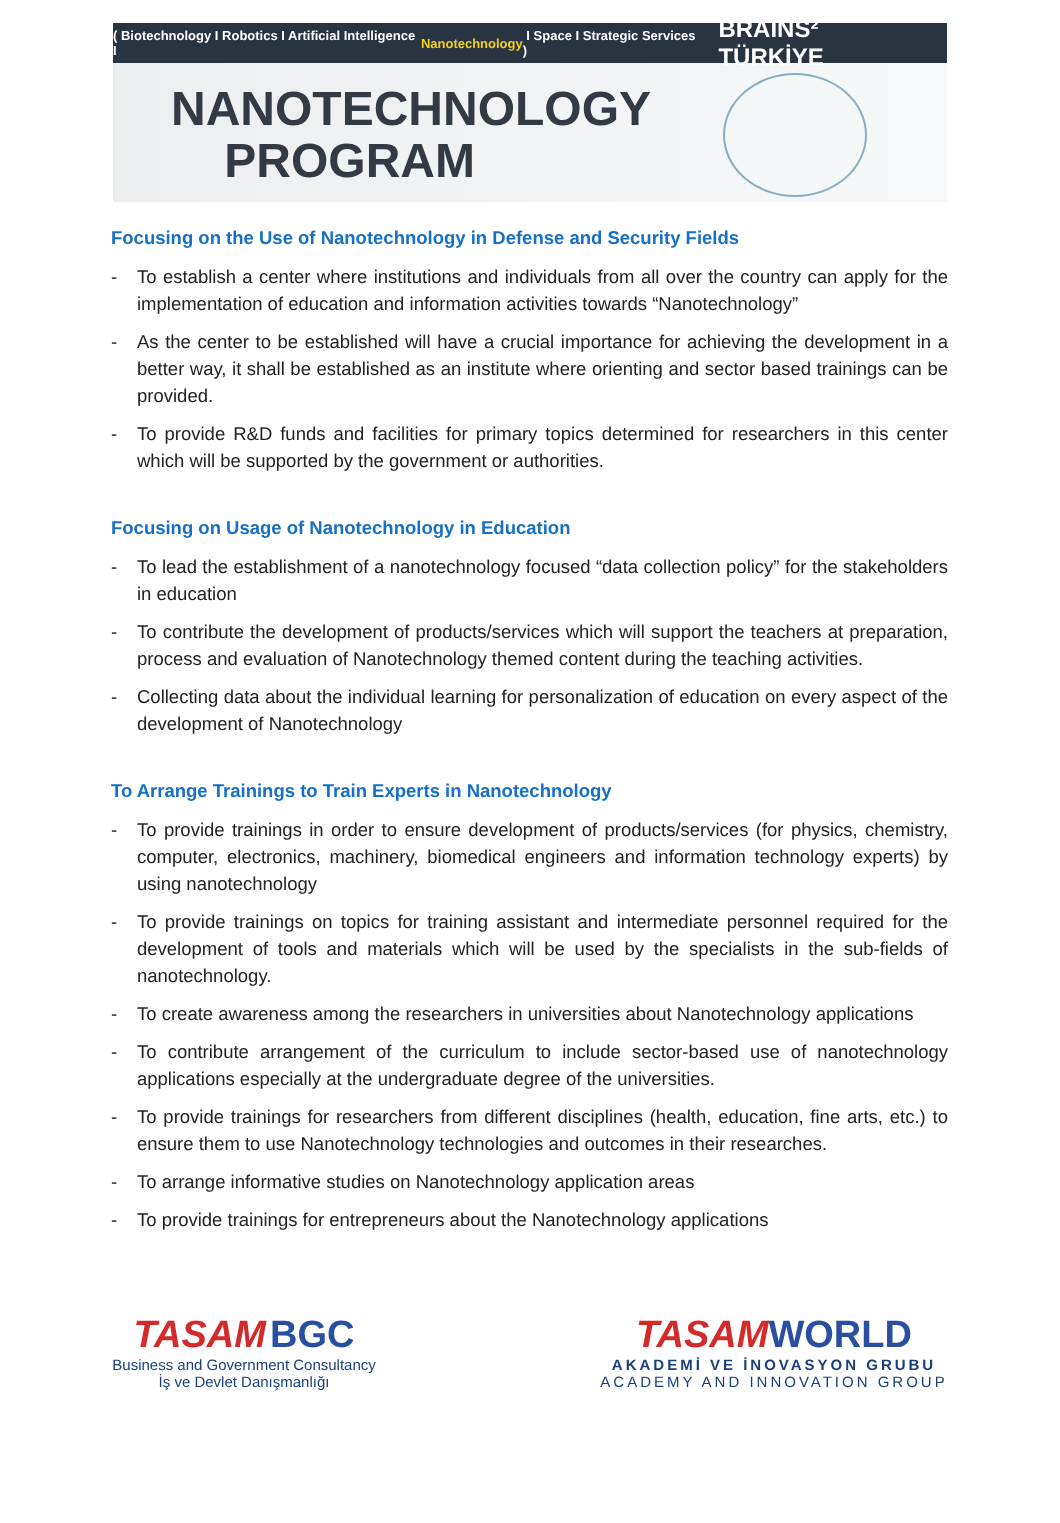( Biotechnology I Robotics I Artificial Intelligence I Nanotechnology I Space I Strategic Services ) BRAINS² TÜRKİYE
NANOTECHNOLOGY
PROGRAM
Focusing on the Use of Nanotechnology in Defense and Security Fields
- To establish a center where institutions and individuals from all over the country can apply for the implementation of education and information activities towards “Nanotechnology”
- As the center to be established will have a crucial importance for achieving the development in a better way, it shall be established as an institute where orienting and sector based trainings can be provided.
- To provide R&D funds and facilities for primary topics determined for researchers in this center which will be supported by the government or authorities.
Focusing on Usage of Nanotechnology in Education
- To lead the establishment of a nanotechnology focused “data collection policy” for the stakeholders in education
- To contribute the development of products/services which will support the teachers at preparation, process and evaluation of Nanotechnology themed content during the teaching activities.
- Collecting data about the individual learning for personalization of education on every aspect of the development of Nanotechnology
To Arrange Trainings to Train Experts in Nanotechnology
- To provide trainings in order to ensure development of products/services (for physics, chemistry, computer, electronics, machinery, biomedical engineers and information technology experts) by using nanotechnology
- To provide trainings on topics for training assistant and intermediate personnel required for the development of tools and materials which will be used by the specialists in the sub-fields of nanotechnology.
- To create awareness among the researchers in universities about Nanotechnology applications
- To contribute arrangement of the curriculum to include sector-based use of nanotechnology applications especially at the undergraduate degree of the universities.
- To provide trainings for researchers from different disciplines (health, education, fine arts, etc.) to ensure them to use Nanotechnology technologies and outcomes in their researches.
- To arrange informative studies on Nanotechnology application areas
- To provide trainings for entrepreneurs about the Nanotechnology applications
TASAM BGC
Business and Government Consultancy
İş ve Devlet Danışmanlığı
TASAM WORLD
AKADEMİ VE İNOVASYON GRUBU
ACADEMY AND INNOVATION GROUP